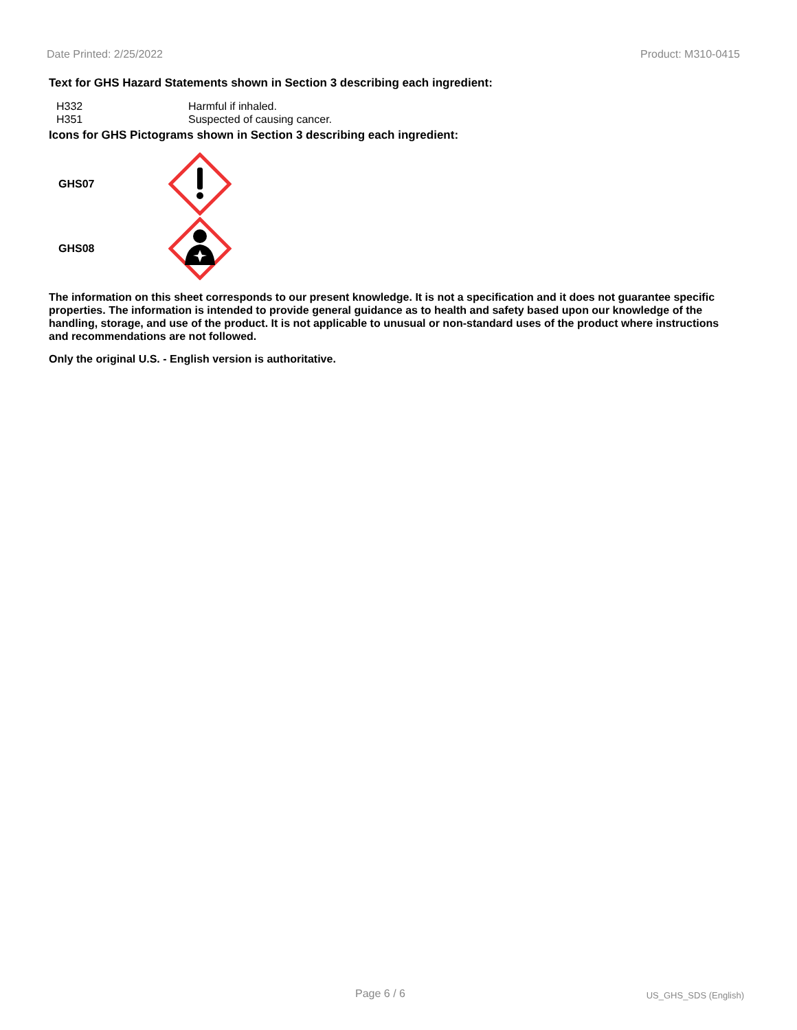Date Printed: 2/25/2022 Product: M310-0415
Text for GHS Hazard Statements shown in Section 3 describing each ingredient:
| H332 | Harmful if inhaled. |
| H351 | Suspected of causing cancer. |
Icons for GHS Pictograms shown in Section 3 describing each ingredient:
GHS07
GHS08
The information on this sheet corresponds to our present knowledge. It is not a specification and it does not guarantee specific properties. The information is intended to provide general guidance as to health and safety based upon our knowledge of the handling, storage, and use of the product. It is not applicable to unusual or non-standard uses of the product where instructions and recommendations are not followed.
Only the original U.S. - English version is authoritative.
Page 6 / 6 US_GHS_SDS (English)